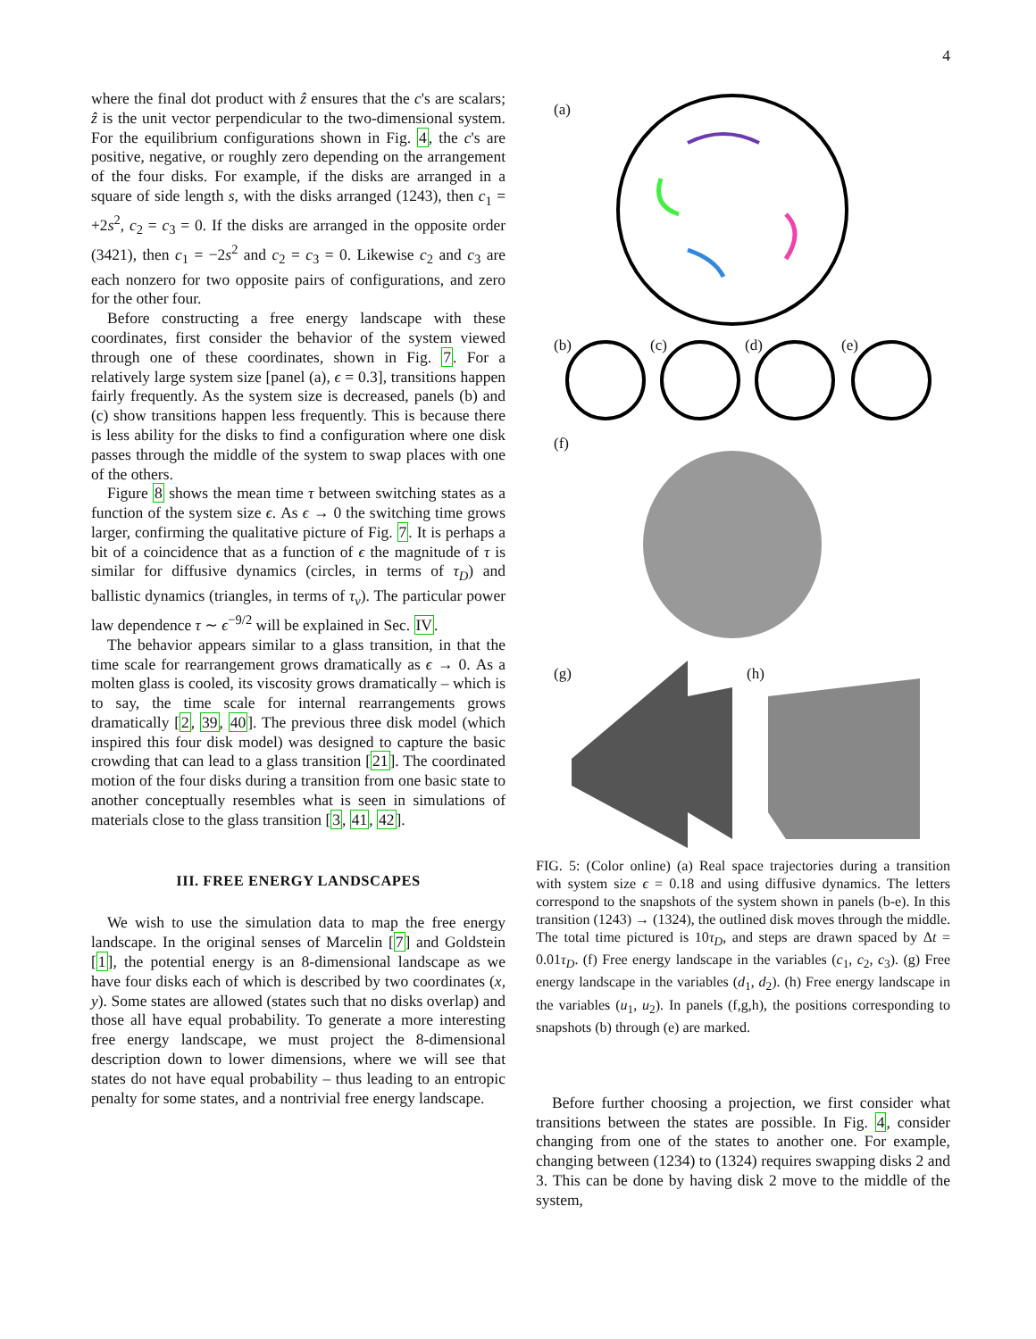4
where the final dot product with ẑ ensures that the c's are scalars; ẑ is the unit vector perpendicular to the two-dimensional system. For the equilibrium configurations shown in Fig. 4, the c's are positive, negative, or roughly zero depending on the arrangement of the four disks. For example, if the disks are arranged in a square of side length s, with the disks arranged (1243), then c<sub>1</sub> = +2s<sup>2</sup>, c<sub>2</sub> = c<sub>3</sub> = 0. If the disks are arranged in the opposite order (3421), then c<sub>1</sub> = −2s<sup>2</sup> and c<sub>2</sub> = c<sub>3</sub> = 0. Likewise c<sub>2</sub> and c<sub>3</sub> are each nonzero for two opposite pairs of configurations, and zero for the other four.
Before constructing a free energy landscape with these coordinates, first consider the behavior of the system viewed through one of these coordinates, shown in Fig. 7. For a relatively large system size [panel (a), ϵ = 0.3], transitions happen fairly frequently. As the system size is decreased, panels (b) and (c) show transitions happen less frequently. This is because there is less ability for the disks to find a configuration where one disk passes through the middle of the system to swap places with one of the others.
Figure 8 shows the mean time τ between switching states as a function of the system size ϵ. As ϵ → 0 the switching time grows larger, confirming the qualitative picture of Fig. 7. It is perhaps a bit of a coincidence that as a function of ϵ the magnitude of τ is similar for diffusive dynamics (circles, in terms of τ<sub>D</sub>) and ballistic dynamics (triangles, in terms of τ<sub>v</sub>). The particular power law dependence τ ∼ ϵ<sup>−9/2</sup> will be explained in Sec. IV.
The behavior appears similar to a glass transition, in that the time scale for rearrangement grows dramatically as ϵ → 0. As a molten glass is cooled, its viscosity grows dramatically – which is to say, the time scale for internal rearrangements grows dramatically [2, 39, 40]. The previous three disk model (which inspired this four disk model) was designed to capture the basic crowding that can lead to a glass transition [21]. The coordinated motion of the four disks during a transition from one basic state to another conceptually resembles what is seen in simulations of materials close to the glass transition [3, 41, 42].
III. FREE ENERGY LANDSCAPES
We wish to use the simulation data to map the free energy landscape. In the original senses of Marcelin [7] and Goldstein [1], the potential energy is an 8-dimensional landscape as we have four disks each of which is described by two coordinates (x, y). Some states are allowed (states such that no disks overlap) and those all have equal probability. To generate a more interesting free energy landscape, we must project the 8-dimensional description down to lower dimensions, where we will see that states do not have equal probability – thus leading to an entropic penalty for some states, and a nontrivial free energy landscape.
(a)
(b) (c) (d) (e)
(f)
(g) (h)
FIG. 5: (Color online) (a) Real space trajectories during a transition with system size ϵ = 0.18 and using diffusive dynamics. The letters correspond to the snapshots of the system shown in panels (b-e). In this transition (1243) → (1324), the outlined disk moves through the middle. The total time pictured is 10τ<sub>D</sub>, and steps are drawn spaced by Δt = 0.01τ<sub>D</sub>. (f) Free energy landscape in the variables (c<sub>1</sub>, c<sub>2</sub>, c<sub>3</sub>). (g) Free energy landscape in the variables (d<sub>1</sub>, d<sub>2</sub>). (h) Free energy landscape in the variables (u<sub>1</sub>, u<sub>2</sub>). In panels (f,g,h), the positions corresponding to snapshots (b) through (e) are marked.
Before further choosing a projection, we first consider what transitions between the states are possible. In Fig. 4, consider changing from one of the states to another one. For example, changing between (1234) to (1324) requires swapping disks 2 and 3. This can be done by having disk 2 move to the middle of the system,